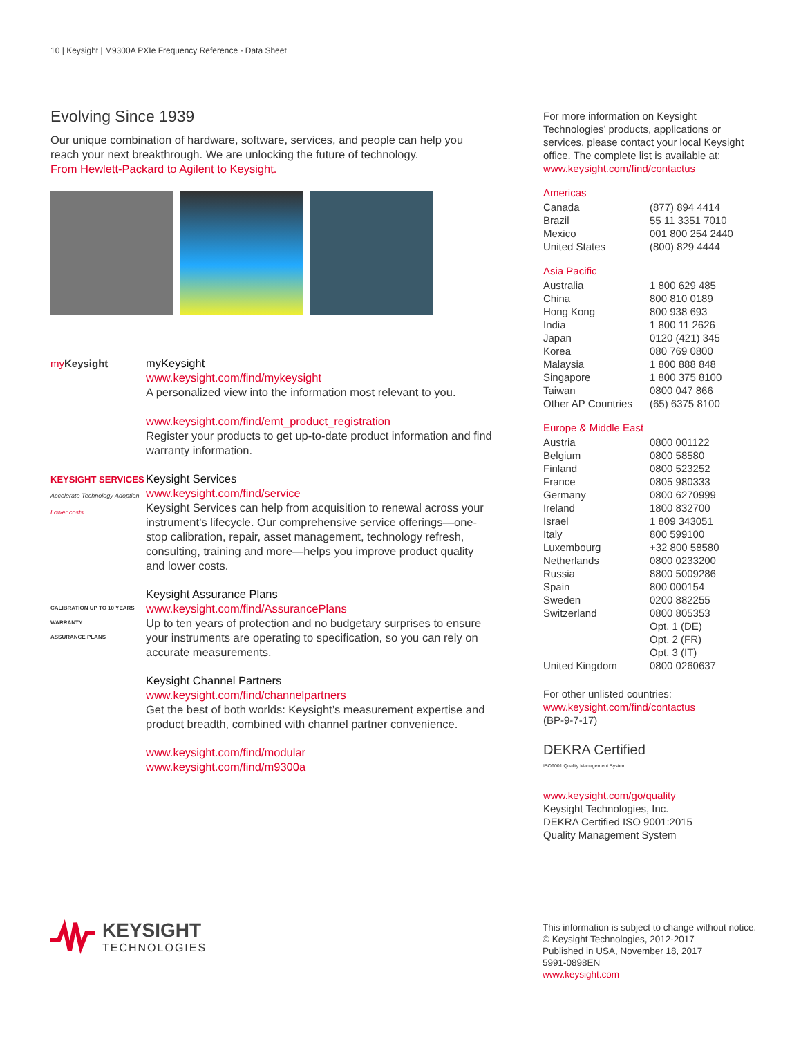10 | Keysight | M9300A PXIe Frequency Reference - Data Sheet
Evolving Since 1939
Our unique combination of hardware, software, services, and people can help you reach your next breakthrough. We are unlocking the future of technology.
From Hewlett-Packard to Agilent to Keysight.
my Keysight myKeysight
www.keysight.com/find/mykeysight
A personalized view into the information most relevant to you.
www.keysight.com/find/emt_product_registration
Register your products to get up-to-date product information and find warranty information.
KEYSIGHT SERVICES
Accelerate Technology Adoption. Lower costs.
Keysight Services
www.keysight.com/find/service
Keysight Services can help from acquisition to renewal across your instrument’s lifecycle. Our comprehensive service offerings—one-stop calibration, repair, asset management, technology refresh, consulting, training and more—helps you improve product quality and lower costs.
CALIBRATION UP TO 10 YEARS WARRANTY
ASSURANCE PLANS
Keysight Assurance Plans
www.keysight.com/find/AssurancePlans
Up to ten years of protection and no budgetary surprises to ensure your instruments are operating to specification, so you can rely on accurate measurements.
Keysight Channel Partners
www.keysight.com/find/channelpartners
Get the best of both worlds: Keysight’s measurement expertise and product breadth, combined with channel partner convenience.
www.keysight.com/find/modular
www.keysight.com/find/m9300a
For more information on Keysight Technologies’ products, applications or services, please contact your local Keysight office. The complete list is available at:
www.keysight.com/find/contactus
Americas
| Canada | (877) 894 4414 |
| Brazil | 55 11 3351 7010 |
| Mexico | 001 800 254 2440 |
| United States | (800) 829 4444 |
Asia Pacific
| Australia | 1 800 629 485 |
| China | 800 810 0189 |
| Hong Kong | 800 938 693 |
| India | 1 800 11 2626 |
| Japan | 0120 (421) 345 |
| Korea | 080 769 0800 |
| Malaysia | 1 800 888 848 |
| Singapore | 1 800 375 8100 |
| Taiwan | 0800 047 866 |
| Other AP Countries | (65) 6375 8100 |
Europe & Middle East
| Austria | 0800 001122 |
| Belgium | 0800 58580 |
| Finland | 0800 523252 |
| France | 0805 980333 |
| Germany | 0800 6270999 |
| Ireland | 1800 832700 |
| Israel | 1 809 343051 |
| Italy | 800 599100 |
| Luxembourg | +32 800 58580 |
| Netherlands | 0800 0233200 |
| Russia | 8800 5009286 |
| Spain | 800 000154 |
| Sweden | 0200 882255 |
| Switzerland | 0800 805353 |
| | Opt. 1 (DE) |
| | Opt. 2 (FR) |
| | Opt. 3 (IT) |
| United Kingdom | 0800 0260637 |
For other unlisted countries:
www.keysight.com/find/contactus
(BP-9-7-17)
DEKRA Certified
ISO9001 Quality Management System
www.keysight.com/go/quality
Keysight Technologies, Inc.
DEKRA Certified ISO 9001:2015
Quality Management System
KEYSIGHT
TECHNOLOGIES
This information is subject to change without notice.
© Keysight Technologies, 2012-2017
Published in USA, November 18, 2017
5991-0898EN
www.keysight.com